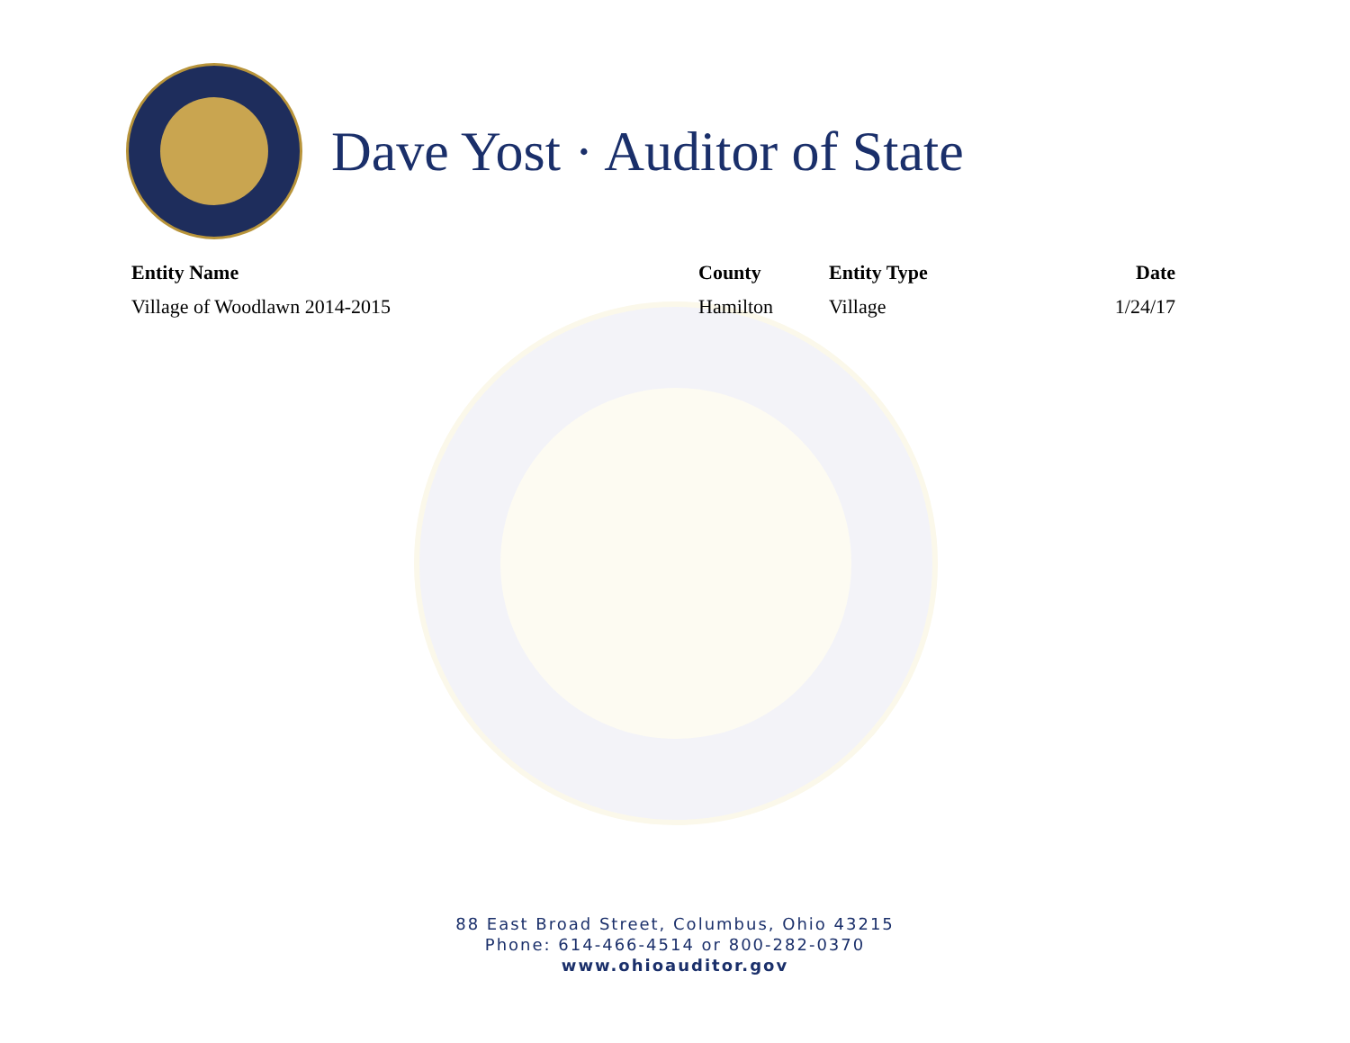Dave Yost · Auditor of State
| Entity Name | County | Entity Type | Date |
| --- | --- | --- | --- |
| Village of Woodlawn 2014-2015 | Hamilton | Village | 1/24/17 |
88 East Broad Street, Columbus, Ohio 43215
Phone: 614-466-4514 or 800-282-0370
www.ohioauditor.gov